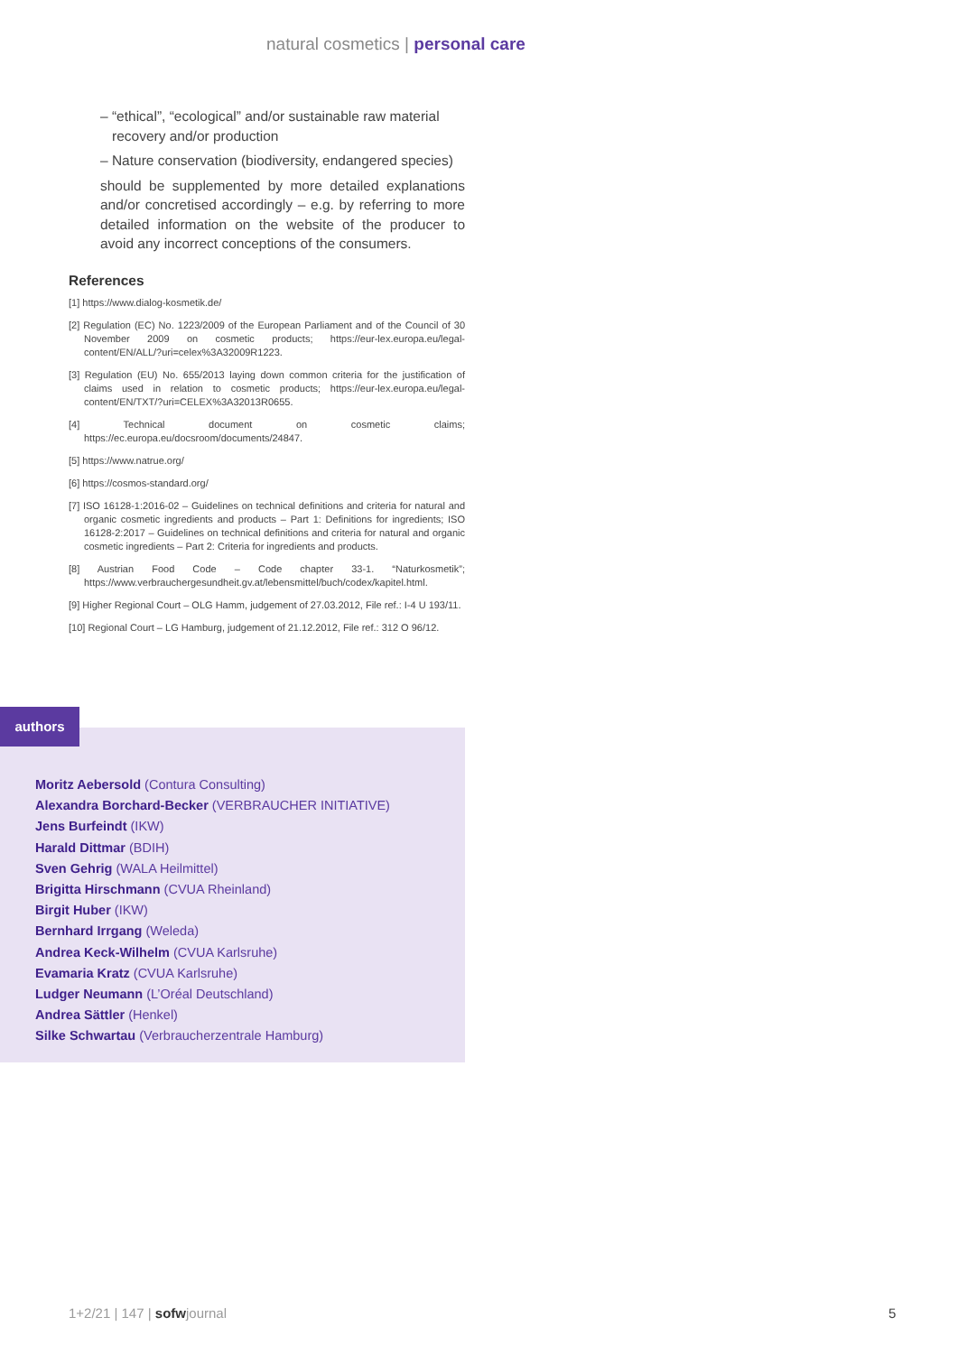natural cosmetics | personal care
– “ethical”, “ecological” and/or sustainable raw material recovery and/or production
– Nature conservation (biodiversity, endangered species)
should be supplemented by more detailed explanations and/or concretised accordingly – e.g. by referring to more detailed information on the website of the producer to avoid any incorrect conceptions of the consumers.
References
[1] https://www.dialog-kosmetik.de/
[2] Regulation (EC) No. 1223/2009 of the European Parliament and of the Council of 30 November 2009 on cosmetic products; https://eur-lex.europa.eu/legal-content/EN/ALL/?uri=celex%3A32009R1223.
[3] Regulation (EU) No. 655/2013 laying down common criteria for the justification of claims used in relation to cosmetic products; https://eur-lex.europa.eu/legal-content/EN/TXT/?uri=CELEX%3A32013R0655.
[4] Technical document on cosmetic claims; https://ec.europa.eu/docsroom/documents/24847.
[5] https://www.natrue.org/
[6] https://cosmos-standard.org/
[7] ISO 16128-1:2016-02 – Guidelines on technical definitions and criteria for natural and organic cosmetic ingredients and products – Part 1: Definitions for ingredients; ISO 16128-2:2017 – Guidelines on technical definitions and criteria for natural and organic cosmetic ingredients – Part 2: Criteria for ingredients and products.
[8] Austrian Food Code – Code chapter 33-1. “Naturkosmetik”; https://www.verbrauchergesundheit.gv.at/lebensmittel/buch/codex/kapitel.html.
[9] Higher Regional Court – OLG Hamm, judgement of 27.03.2012, File ref.: I-4 U 193/11.
[10] Regional Court – LG Hamburg, judgement of 21.12.2012, File ref.: 312 O 96/12.
authors
Moritz Aebersold (Contura Consulting)
Alexandra Borchard-Becker (VERBRAUCHER INITIATIVE)
Jens Burfeindt (IKW)
Harald Dittmar (BDIH)
Sven Gehrig (WALA Heilmittel)
Brigitta Hirschmann (CVUA Rheinland)
Birgit Huber (IKW)
Bernhard Irrgang (Weleda)
Andrea Keck-Wilhelm (CVUA Karlsruhe)
Evamaria Kratz (CVUA Karlsruhe)
Ludger Neumann (L’Oréal Deutschland)
Andrea Sättler (Henkel)
Silke Schwartau (Verbraucherzentrale Hamburg)
1+2/21 | 147 | sofwjournal 5